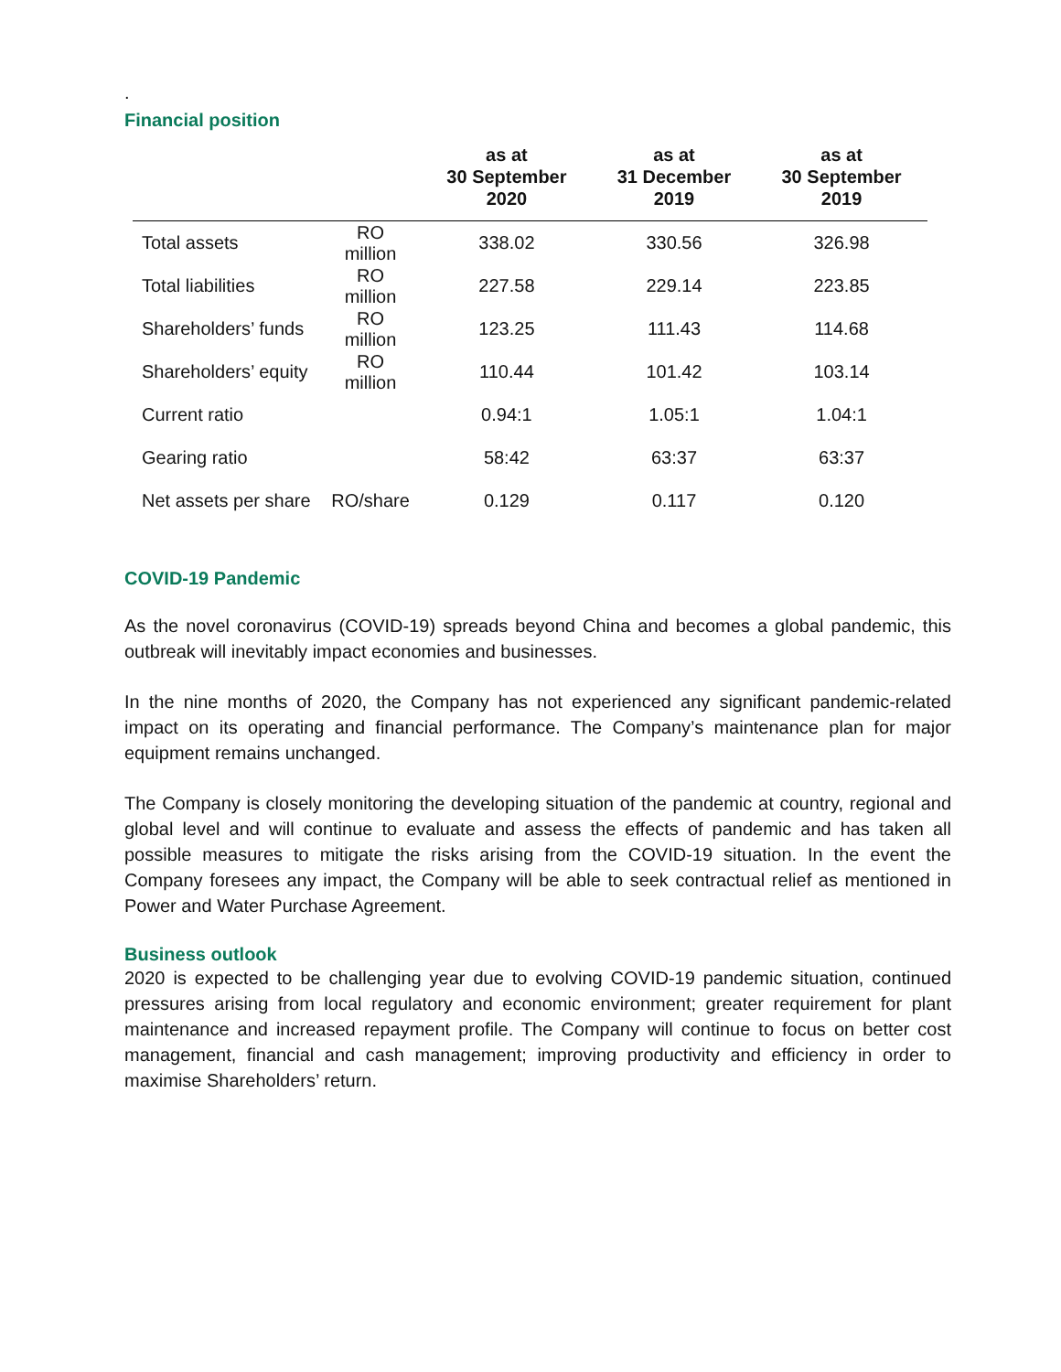.
Financial position
| | | as at 30 September 2020 | as at 31 December 2019 | as at 30 September 2019 |
| --- | --- | --- | --- | --- |
| Total assets | RO million | 338.02 | 330.56 | 326.98 |
| Total liabilities | RO million | 227.58 | 229.14 | 223.85 |
| Shareholders’ funds | RO million | 123.25 | 111.43 | 114.68 |
| Shareholders’ equity | RO million | 110.44 | 101.42 | 103.14 |
| Current ratio | | 0.94:1 | 1.05:1 | 1.04:1 |
| Gearing ratio | | 58:42 | 63:37 | 63:37 |
| Net assets per share | RO/share | 0.129 | 0.117 | 0.120 |
COVID-19 Pandemic
As the novel coronavirus (COVID-19) spreads beyond China and becomes a global pandemic, this outbreak will inevitably impact economies and businesses.
In the nine months of 2020, the Company has not experienced any significant pandemic-related impact on its operating and financial performance. The Company’s maintenance plan for major equipment remains unchanged.
The Company is closely monitoring the developing situation of the pandemic at country, regional and global level and will continue to evaluate and assess the effects of pandemic and has taken all possible measures to mitigate the risks arising from the COVID-19 situation. In the event the Company foresees any impact, the Company will be able to seek contractual relief as mentioned in Power and Water Purchase Agreement.
Business outlook
2020 is expected to be challenging year due to evolving COVID-19 pandemic situation, continued pressures arising from local regulatory and economic environment; greater requirement for plant maintenance and increased repayment profile. The Company will continue to focus on better cost management, financial and cash management; improving productivity and efficiency in order to maximise Shareholders’ return.